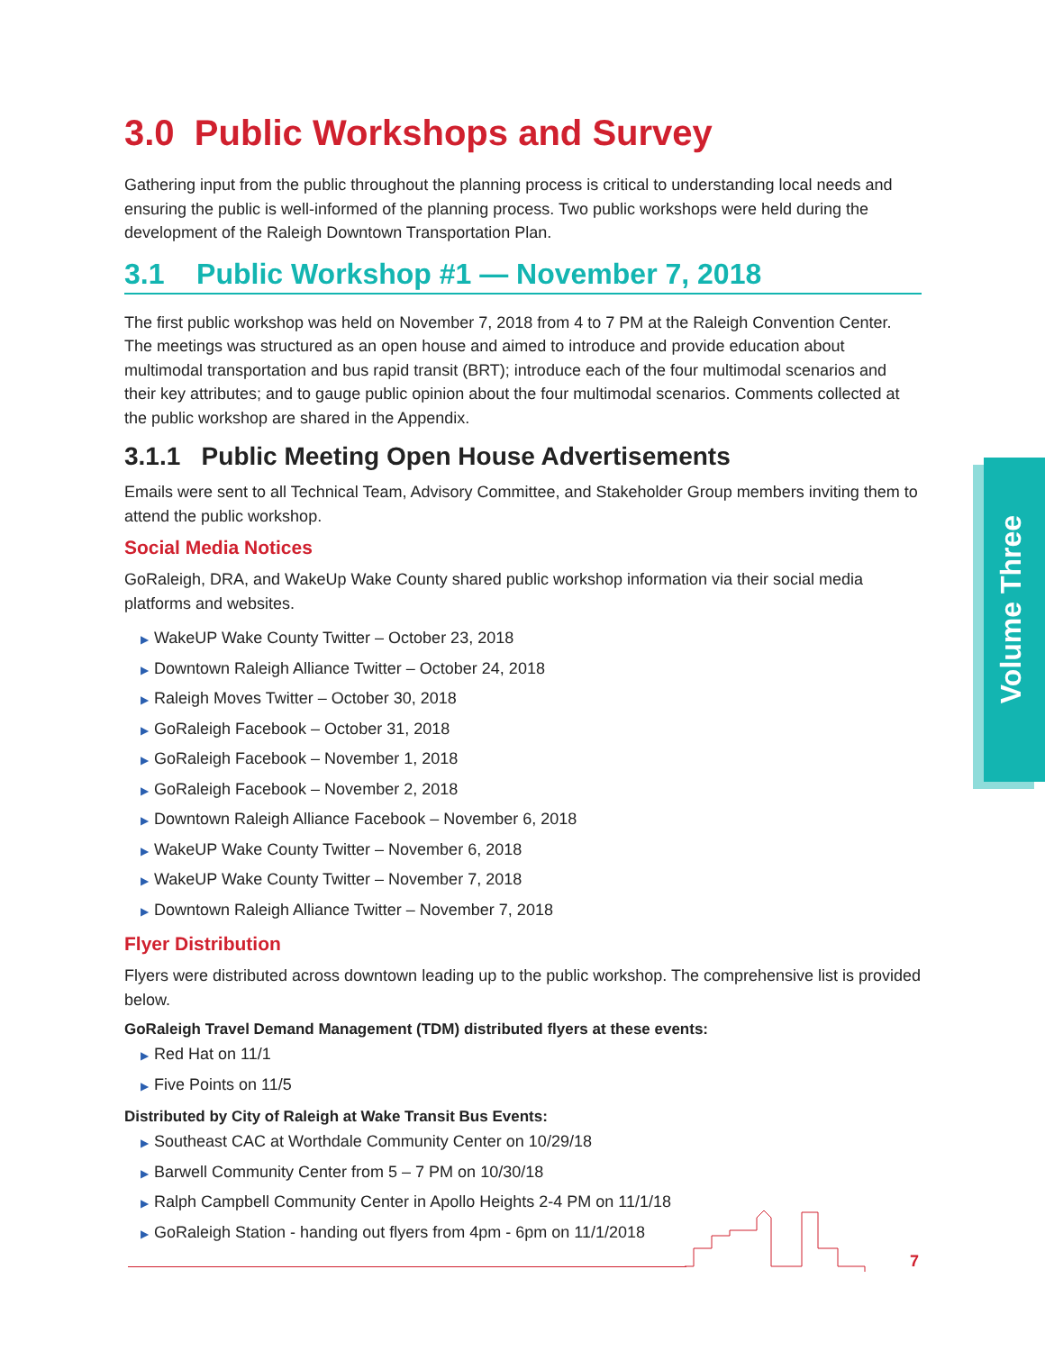3.0 Public Workshops and Survey
Gathering input from the public throughout the planning process is critical to understanding local needs and ensuring the public is well-informed of the planning process. Two public workshops were held during the development of the Raleigh Downtown Transportation Plan.
3.1 Public Workshop #1 — November 7, 2018
The first public workshop was held on November 7, 2018 from 4 to 7 PM at the Raleigh Convention Center. The meetings was structured as an open house and aimed to introduce and provide education about multimodal transportation and bus rapid transit (BRT); introduce each of the four multimodal scenarios and their key attributes; and to gauge public opinion about the four multimodal scenarios. Comments collected at the public workshop are shared in the Appendix.
3.1.1 Public Meeting Open House Advertisements
Emails were sent to all Technical Team, Advisory Committee, and Stakeholder Group members inviting them to attend the public workshop.
Social Media Notices
GoRaleigh, DRA, and WakeUp Wake County shared public workshop information via their social media platforms and websites.
▶ WakeUP Wake County Twitter – October 23, 2018
▶ Downtown Raleigh Alliance Twitter – October 24, 2018
▶ Raleigh Moves Twitter – October 30, 2018
▶ GoRaleigh Facebook – October 31, 2018
▶ GoRaleigh Facebook – November 1, 2018
▶ GoRaleigh Facebook – November 2, 2018
▶ Downtown Raleigh Alliance Facebook – November 6, 2018
▶ WakeUP Wake County Twitter – November 6, 2018
▶ WakeUP Wake County Twitter – November 7, 2018
▶ Downtown Raleigh Alliance Twitter – November 7, 2018
Flyer Distribution
Flyers were distributed across downtown leading up to the public workshop. The comprehensive list is provided below.
GoRaleigh Travel Demand Management (TDM) distributed flyers at these events:
▶ Red Hat on 11/1
▶ Five Points on 11/5
Distributed by City of Raleigh at Wake Transit Bus Events:
▶ Southeast CAC at Worthdale Community Center on 10/29/18
▶ Barwell Community Center from 5 – 7 PM on 10/30/18
▶ Ralph Campbell Community Center in Apollo Heights 2-4 PM on 11/1/18
▶ GoRaleigh Station - handing out flyers from 4pm - 6pm on 11/1/2018
Volume Three
7